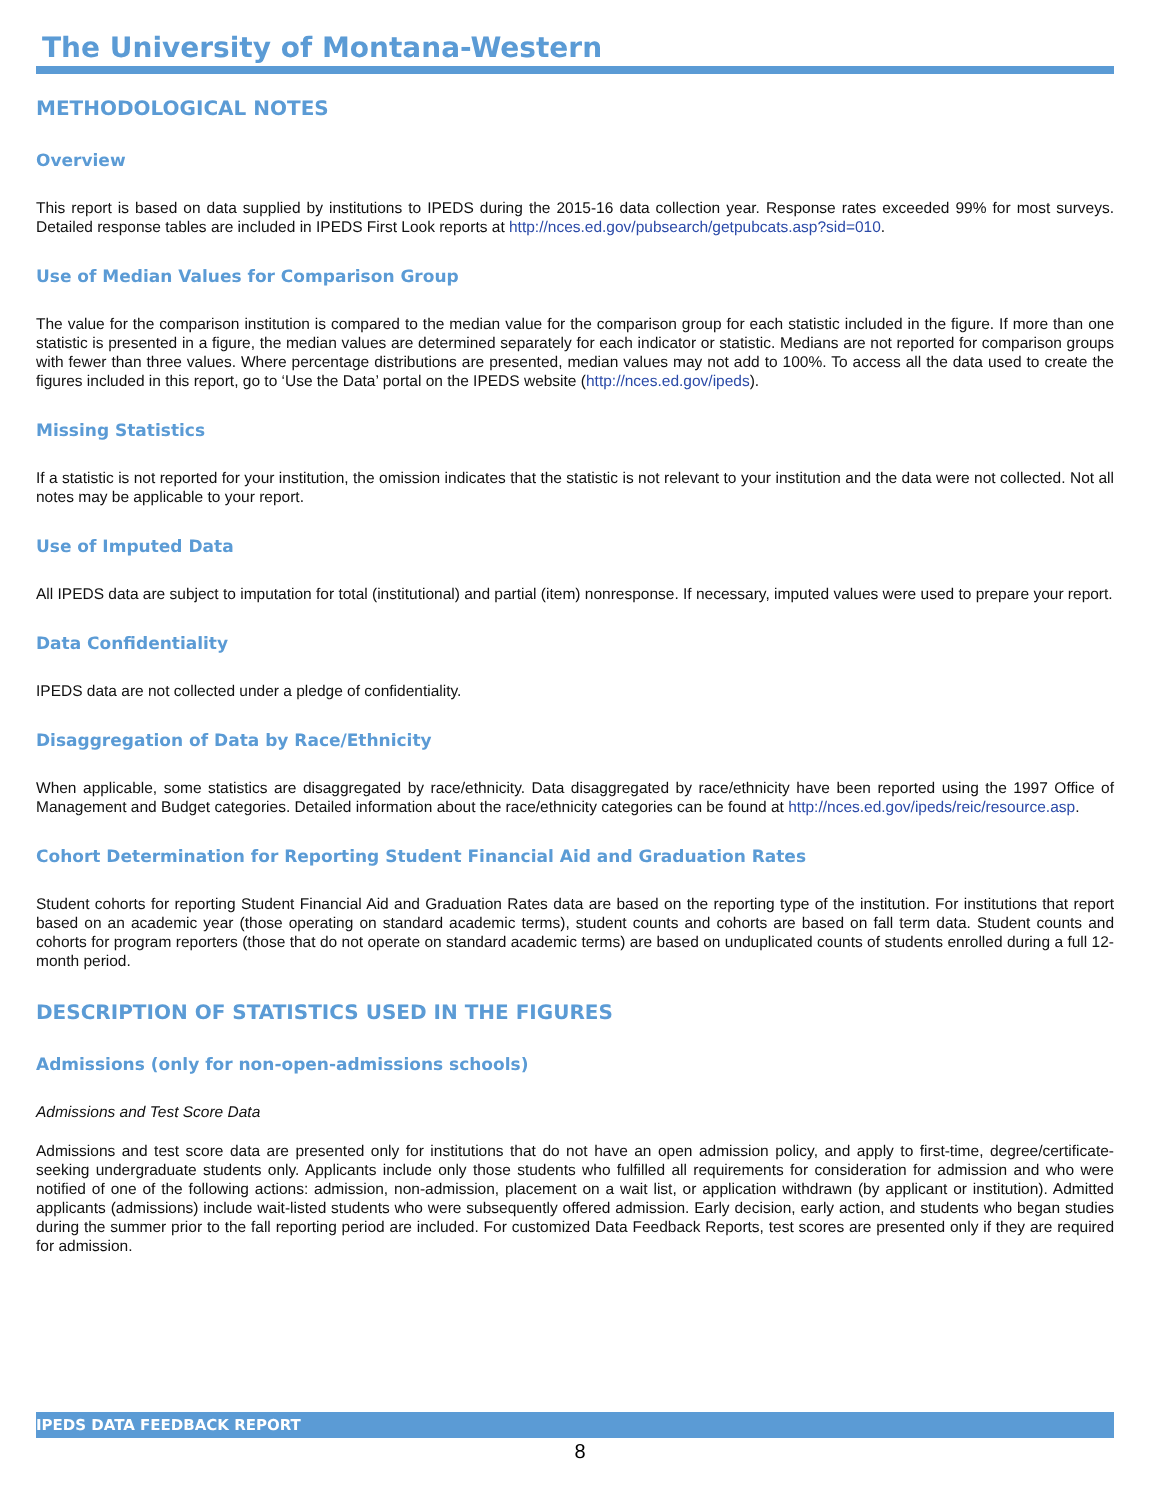The University of Montana-Western
METHODOLOGICAL NOTES
Overview
This report is based on data supplied by institutions to IPEDS during the 2015-16 data collection year. Response rates exceeded 99% for most surveys. Detailed response tables are included in IPEDS First Look reports at http://nces.ed.gov/pubsearch/getpubcats.asp?sid=010.
Use of Median Values for Comparison Group
The value for the comparison institution is compared to the median value for the comparison group for each statistic included in the figure. If more than one statistic is presented in a figure, the median values are determined separately for each indicator or statistic. Medians are not reported for comparison groups with fewer than three values. Where percentage distributions are presented, median values may not add to 100%. To access all the data used to create the figures included in this report, go to ‘Use the Data’ portal on the IPEDS website (http://nces.ed.gov/ipeds).
Missing Statistics
If a statistic is not reported for your institution, the omission indicates that the statistic is not relevant to your institution and the data were not collected. Not all notes may be applicable to your report.
Use of Imputed Data
All IPEDS data are subject to imputation for total (institutional) and partial (item) nonresponse. If necessary, imputed values were used to prepare your report.
Data Confidentiality
IPEDS data are not collected under a pledge of confidentiality.
Disaggregation of Data by Race/Ethnicity
When applicable, some statistics are disaggregated by race/ethnicity. Data disaggregated by race/ethnicity have been reported using the 1997 Office of Management and Budget categories. Detailed information about the race/ethnicity categories can be found at http://nces.ed.gov/ipeds/reic/resource.asp.
Cohort Determination for Reporting Student Financial Aid and Graduation Rates
Student cohorts for reporting Student Financial Aid and Graduation Rates data are based on the reporting type of the institution. For institutions that report based on an academic year (those operating on standard academic terms), student counts and cohorts are based on fall term data. Student counts and cohorts for program reporters (those that do not operate on standard academic terms) are based on unduplicated counts of students enrolled during a full 12-month period.
DESCRIPTION OF STATISTICS USED IN THE FIGURES
Admissions (only for non-open-admissions schools)
Admissions and Test Score Data
Admissions and test score data are presented only for institutions that do not have an open admission policy, and apply to first-time, degree/certificate-seeking undergraduate students only. Applicants include only those students who fulfilled all requirements for consideration for admission and who were notified of one of the following actions: admission, non-admission, placement on a wait list, or application withdrawn (by applicant or institution). Admitted applicants (admissions) include wait-listed students who were subsequently offered admission. Early decision, early action, and students who began studies during the summer prior to the fall reporting period are included. For customized Data Feedback Reports, test scores are presented only if they are required for admission.
IPEDS DATA FEEDBACK REPORT
8